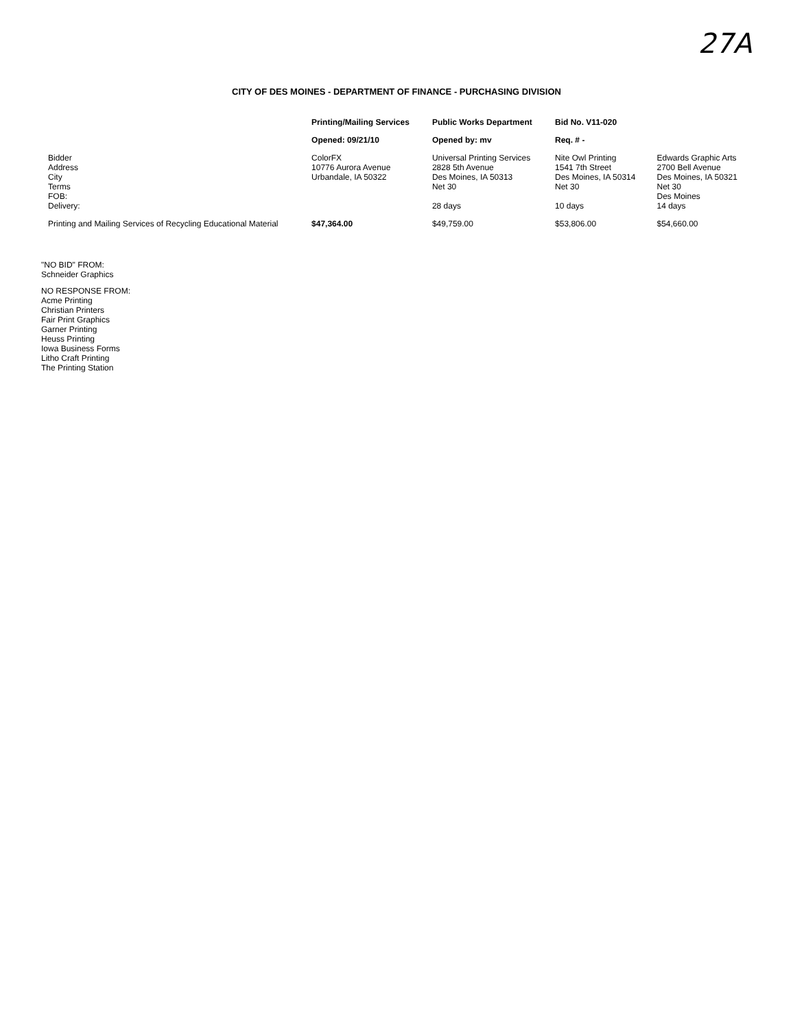27A
CITY OF DES MOINES - DEPARTMENT OF FINANCE - PURCHASING DIVISION
| | Printing/Mailing Services | Public Works Department | Bid No. V11-020 | |
| --- | --- | --- | --- | --- |
| | Opened: 09/21/10 | Opened by: mv | Req. # - | |
| Bidder Address City Terms FOB: Delivery: | ColorFX 10776 Aurora Avenue Urbandale, IA 50322 | Universal Printing Services 2828 5th Avenue Des Moines, IA 50313 Net 30 28 days | Nite Owl Printing 1541 7th Street Des Moines, IA 50314 Net 30 10 days | Edwards Graphic Arts 2700 Bell Avenue Des Moines, IA 50321 Net 30 Des Moines 14 days |
| Printing and Mailing Services of Recycling Educational Material | $47,364.00 | $49,759.00 | $53,806.00 | $54,660.00 |
"NO BID" FROM:
Schneider Graphics
NO RESPONSE FROM:
Acme Printing
Christian Printers
Fair Print Graphics
Garner Printing
Heuss Printing
Iowa Business Forms
Litho Craft Printing
The Printing Station